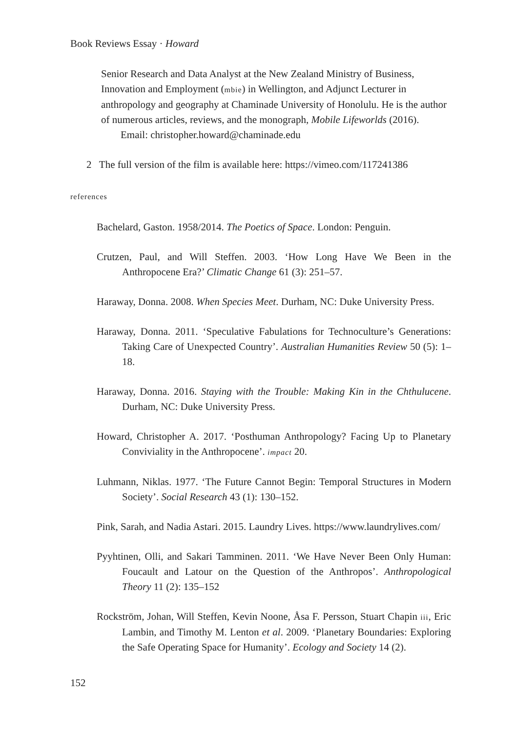Book Reviews Essay · Howard
Senior Research and Data Analyst at the New Zealand Ministry of Business, Innovation and Employment (mbie) in Wellington, and Adjunct Lecturer in anthropology and geography at Chaminade University of Honolulu. He is the author of numerous articles, reviews, and the monograph, Mobile Lifeworlds (2016).
Email: christopher.howard@chaminade.edu
2 The full version of the film is available here: https://vimeo.com/117241386
references
Bachelard, Gaston. 1958/2014. The Poetics of Space. London: Penguin.
Crutzen, Paul, and Will Steffen. 2003. ‘How Long Have We Been in the Anthropocene Era?’ Climatic Change 61 (3): 251–57.
Haraway, Donna. 2008. When Species Meet. Durham, NC: Duke University Press.
Haraway, Donna. 2011. ‘Speculative Fabulations for Technoculture’s Generations: Taking Care of Unexpected Country’. Australian Humanities Review 50 (5): 1–18.
Haraway, Donna. 2016. Staying with the Trouble: Making Kin in the Chthulucene. Durham, NC: Duke University Press.
Howard, Christopher A. 2017. ‘Posthuman Anthropology? Facing Up to Planetary Conviviality in the Anthropocene’. impact 20.
Luhmann, Niklas. 1977. ‘The Future Cannot Begin: Temporal Structures in Modern Society’. Social Research 43 (1): 130–152.
Pink, Sarah, and Nadia Astari. 2015. Laundry Lives. https://www.laundrylives.com/
Pyyhtinen, Olli, and Sakari Tamminen. 2011. ‘We Have Never Been Only Human: Foucault and Latour on the Question of the Anthropos’. Anthropological Theory 11 (2): 135–152
Rockström, Johan, Will Steffen, Kevin Noone, Åsa F. Persson, Stuart Chapin iii, Eric Lambin, and Timothy M. Lenton et al. 2009. ‘Planetary Boundaries: Exploring the Safe Operating Space for Humanity’. Ecology and Society 14 (2).
152